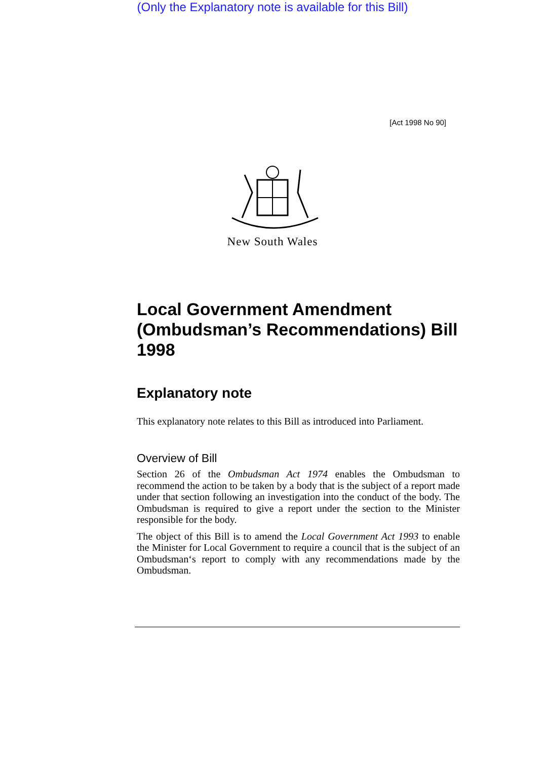(Only the Explanatory note is available for this Bill)
[Act 1998 No 90]
New South Wales
Local Government Amendment (Ombudsman’s Recommendations) Bill 1998
Explanatory note
This explanatory note relates to this Bill as introduced into Parliament.
Overview of Bill
Section 26 of the Ombudsman Act 1974 enables the Ombudsman to recommend the action to be taken by a body that is the subject of a report made under that section following an investigation into the conduct of the body. The Ombudsman is required to give a report under the section to the Minister responsible for the body.
The object of this Bill is to amend the Local Government Act 1993 to enable the Minister for Local Government to require a council that is the subject of an Ombudsman‘s report to comply with any recommendations made by the Ombudsman.